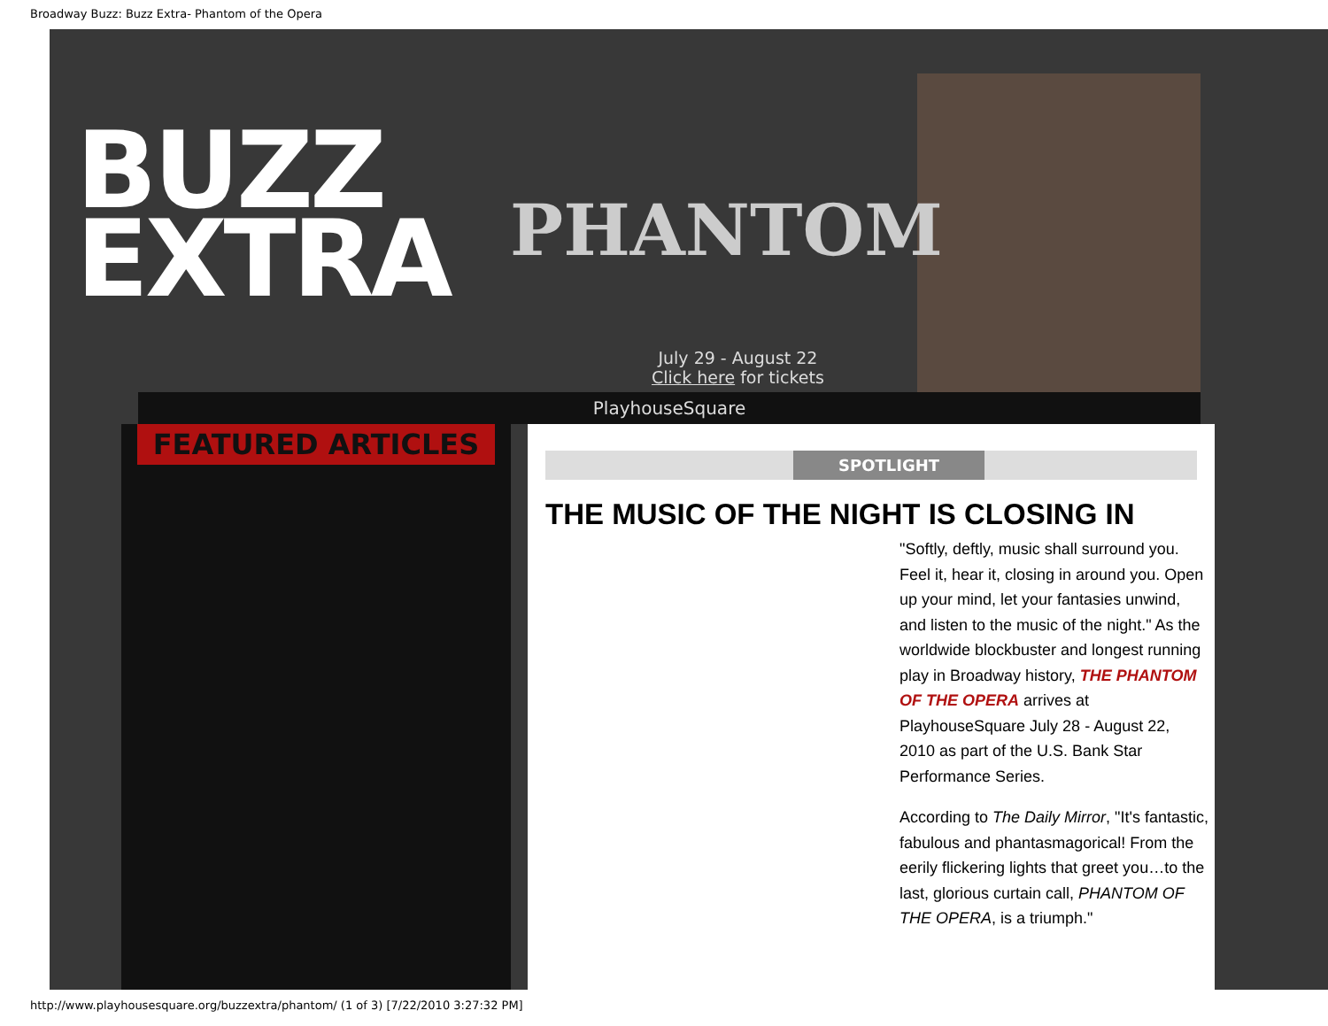Broadway Buzz: Buzz Extra- Phantom of the Opera
BUZZ
EXTRA
PHANTOM
July 29 - August 22
Click here for tickets
PlayhouseSquare
FEATURED ARTICLES
SPOTLIGHT
THE MUSIC OF THE NIGHT IS CLOSING IN
"Softly, deftly, music shall surround you. Feel it, hear it, closing in around you. Open up your mind, let your fantasies unwind, and listen to the music of the night." As the worldwide blockbuster and longest running play in Broadway history, THE PHANTOM OF THE OPERA arrives at PlayhouseSquare July 28 - August 22, 2010 as part of the U.S. Bank Star Performance Series.
According to The Daily Mirror, "It's fantastic, fabulous and phantasmagorical! From the eerily flickering lights that greet you…to the last, glorious curtain call, PHANTOM OF THE OPERA, is a triumph."
http://www.playhousesquare.org/buzzextra/phantom/ (1 of 3) [7/22/2010 3:27:32 PM]